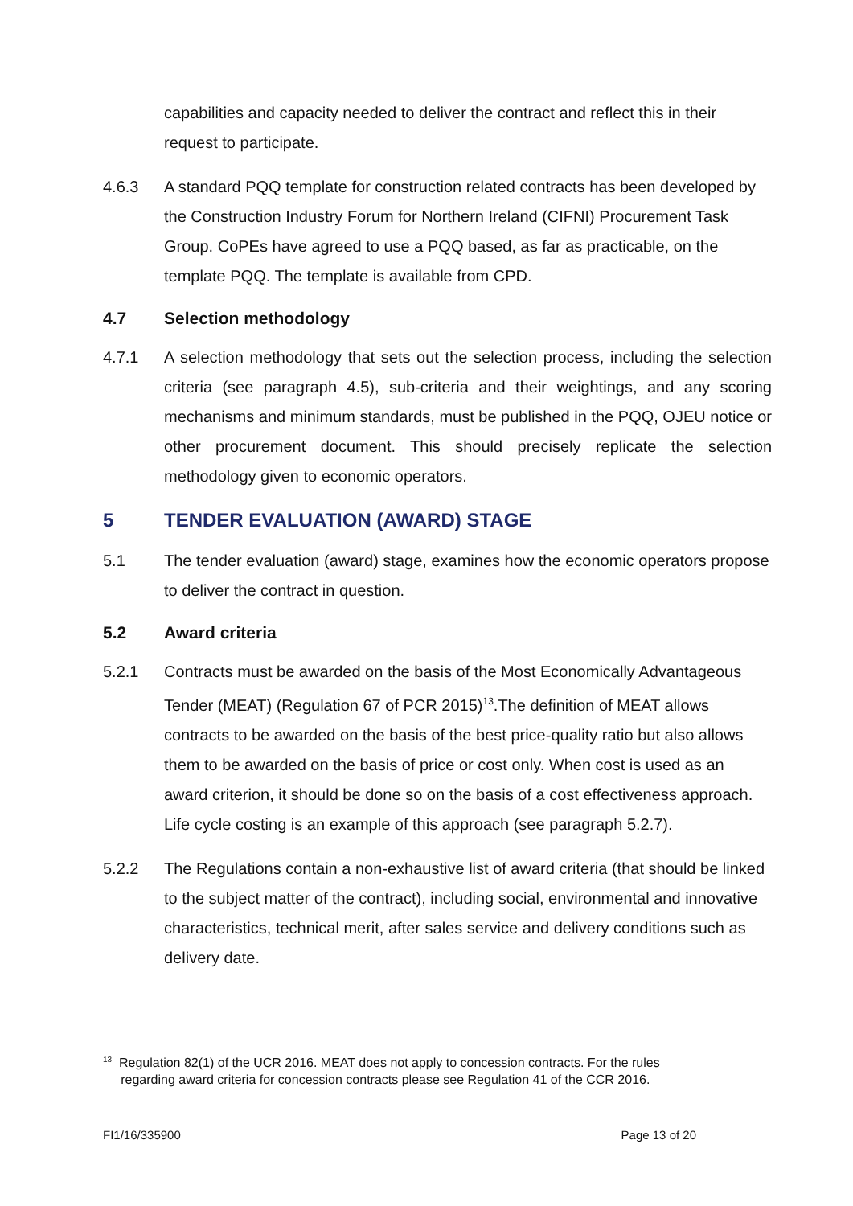capabilities and capacity needed to deliver the contract and reflect this in their request to participate.
4.6.3 A standard PQQ template for construction related contracts has been developed by the Construction Industry Forum for Northern Ireland (CIFNI) Procurement Task Group. CoPEs have agreed to use a PQQ based, as far as practicable, on the template PQQ. The template is available from CPD.
4.7 Selection methodology
4.7.1 A selection methodology that sets out the selection process, including the selection criteria (see paragraph 4.5), sub-criteria and their weightings, and any scoring mechanisms and minimum standards, must be published in the PQQ, OJEU notice or other procurement document. This should precisely replicate the selection methodology given to economic operators.
5 TENDER EVALUATION (AWARD) STAGE
5.1 The tender evaluation (award) stage, examines how the economic operators propose to deliver the contract in question.
5.2 Award criteria
5.2.1 Contracts must be awarded on the basis of the Most Economically Advantageous Tender (MEAT) (Regulation 67 of PCR 2015)<sup>13</sup>.The definition of MEAT allows contracts to be awarded on the basis of the best price-quality ratio but also allows them to be awarded on the basis of price or cost only. When cost is used as an award criterion, it should be done so on the basis of a cost effectiveness approach. Life cycle costing is an example of this approach (see paragraph 5.2.7).
5.2.2 The Regulations contain a non-exhaustive list of award criteria (that should be linked to the subject matter of the contract), including social, environmental and innovative characteristics, technical merit, after sales service and delivery conditions such as delivery date.
<sup>13</sup> Regulation 82(1) of the UCR 2016. MEAT does not apply to concession contracts. For the rules
regarding award criteria for concession contracts please see Regulation 41 of the CCR 2016.
FI1/16/335900 Page 13 of 20